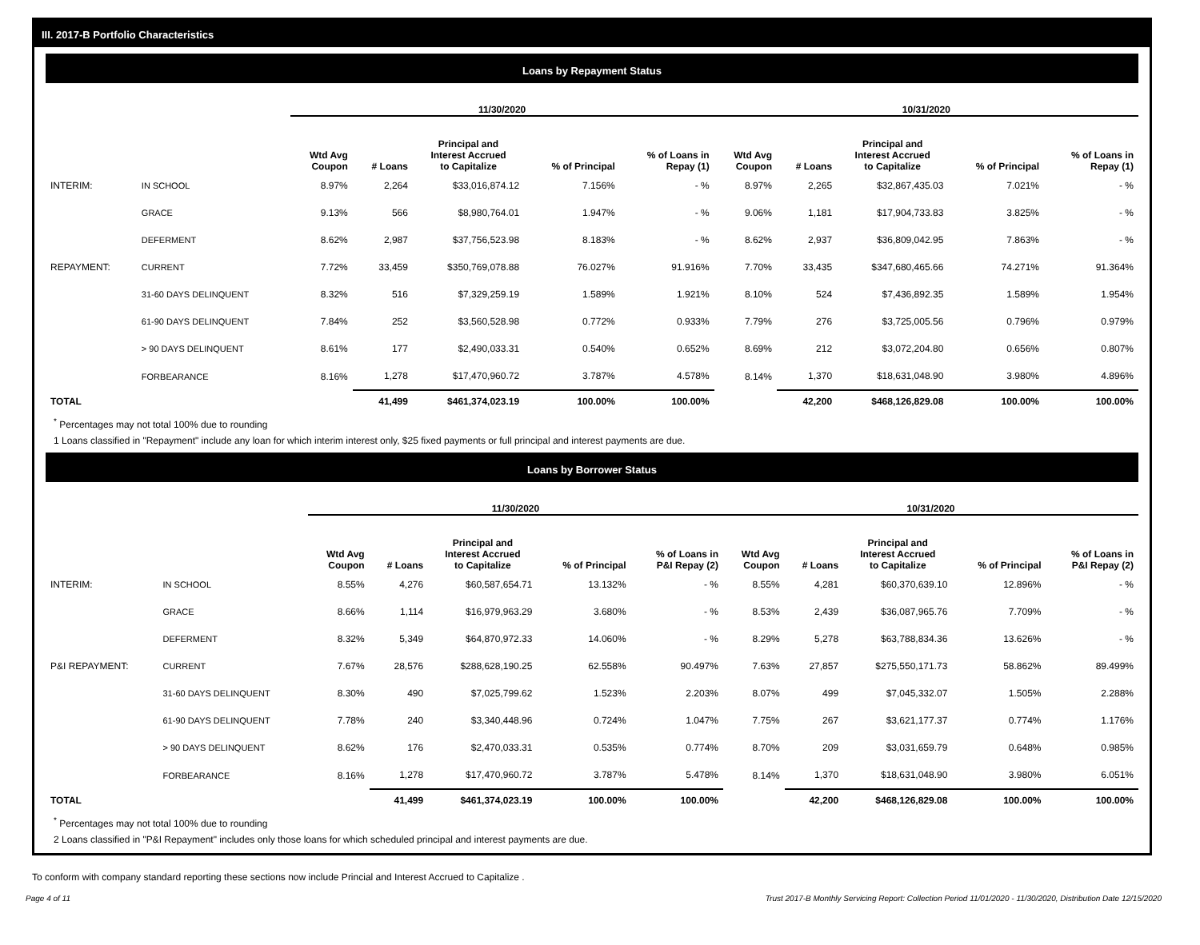III. 2017-B Portfolio Characteristics
Loans by Repayment Status
| | | 11/30/2020 | | | | | 10/31/2020 | | | | |
| --- | --- | --- | --- | --- | --- | --- | --- | --- | --- | --- | --- |
| | | Wtd Avg Coupon | # Loans | Principal and Interest Accrued to Capitalize | % of Principal | % of Loans in Repay (1) | Wtd Avg Coupon | # Loans | Principal and Interest Accrued to Capitalize | % of Principal | % of Loans in Repay (1) |
| INTERIM: | IN SCHOOL | 8.97% | 2,264 | $33,016,874.12 | 7.156% | - % | 8.97% | 2,265 | $32,867,435.03 | 7.021% | - % |
| | GRACE | 9.13% | 566 | $8,980,764.01 | 1.947% | - % | 9.06% | 1,181 | $17,904,733.83 | 3.825% | - % |
| | DEFERMENT | 8.62% | 2,987 | $37,756,523.98 | 8.183% | - % | 8.62% | 2,937 | $36,809,042.95 | 7.863% | - % |
| REPAYMENT: | CURRENT | 7.72% | 33,459 | $350,769,078.88 | 76.027% | 91.916% | 7.70% | 33,435 | $347,680,465.66 | 74.271% | 91.364% |
| | 31-60 DAYS DELINQUENT | 8.32% | 516 | $7,329,259.19 | 1.589% | 1.921% | 8.10% | 524 | $7,436,892.35 | 1.589% | 1.954% |
| | 61-90 DAYS DELINQUENT | 7.84% | 252 | $3,560,528.98 | 0.772% | 0.933% | 7.79% | 276 | $3,725,005.56 | 0.796% | 0.979% |
| | > 90 DAYS DELINQUENT | 8.61% | 177 | $2,490,033.31 | 0.540% | 0.652% | 8.69% | 212 | $3,072,204.80 | 0.656% | 0.807% |
| | FORBEARANCE | 8.16% | 1,278 | $17,470,960.72 | 3.787% | 4.578% | 8.14% | 1,370 | $18,631,048.90 | 3.980% | 4.896% |
| TOTAL | | | 41,499 | $461,374,023.19 | 100.00% | 100.00% | | 42,200 | $468,126,829.08 | 100.00% | 100.00% |
<sup>*</sup> Percentages may not total 100% due to rounding
1 Loans classified in "Repayment" include any loan for which interim interest only, $25 fixed payments or full principal and interest payments are due.
Loans by Borrower Status
| | | 11/30/2020 | | | | | 10/31/2020 | | | | |
| --- | --- | --- | --- | --- | --- | --- | --- | --- | --- | --- | --- |
| | | Wtd Avg Coupon | # Loans | Principal and Interest Accrued to Capitalize | % of Principal | % of Loans in P&I Repay (2) | Wtd Avg Coupon | # Loans | Principal and Interest Accrued to Capitalize | % of Principal | % of Loans in P&I Repay (2) |
| INTERIM: | IN SCHOOL | 8.55% | 4,276 | $60,587,654.71 | 13.132% | - % | 8.55% | 4,281 | $60,370,639.10 | 12.896% | - % |
| | GRACE | 8.66% | 1,114 | $16,979,963.29 | 3.680% | - % | 8.53% | 2,439 | $36,087,965.76 | 7.709% | - % |
| | DEFERMENT | 8.32% | 5,349 | $64,870,972.33 | 14.060% | - % | 8.29% | 5,278 | $63,788,834.36 | 13.626% | - % |
| P&I REPAYMENT: | CURRENT | 7.67% | 28,576 | $288,628,190.25 | 62.558% | 90.497% | 7.63% | 27,857 | $275,550,171.73 | 58.862% | 89.499% |
| | 31-60 DAYS DELINQUENT | 8.30% | 490 | $7,025,799.62 | 1.523% | 2.203% | 8.07% | 499 | $7,045,332.07 | 1.505% | 2.288% |
| | 61-90 DAYS DELINQUENT | 7.78% | 240 | $3,340,448.96 | 0.724% | 1.047% | 7.75% | 267 | $3,621,177.37 | 0.774% | 1.176% |
| | > 90 DAYS DELINQUENT | 8.62% | 176 | $2,470,033.31 | 0.535% | 0.774% | 8.70% | 209 | $3,031,659.79 | 0.648% | 0.985% |
| | FORBEARANCE | 8.16% | 1,278 | $17,470,960.72 | 3.787% | 5.478% | 8.14% | 1,370 | $18,631,048.90 | 3.980% | 6.051% |
| TOTAL | | | 41,499 | $461,374,023.19 | 100.00% | 100.00% | | 42,200 | $468,126,829.08 | 100.00% | 100.00% |
<sup>*</sup> Percentages may not total 100% due to rounding
2 Loans classified in "P&I Repayment" includes only those loans for which scheduled principal and interest payments are due.
To conform with company standard reporting these sections now include Princial and Interest Accrued to Capitalize .
Page 4 of 11 Trust 2017-B Monthly Servicing Report: Collection Period 11/01/2020 - 11/30/2020, Distribution Date 12/15/2020